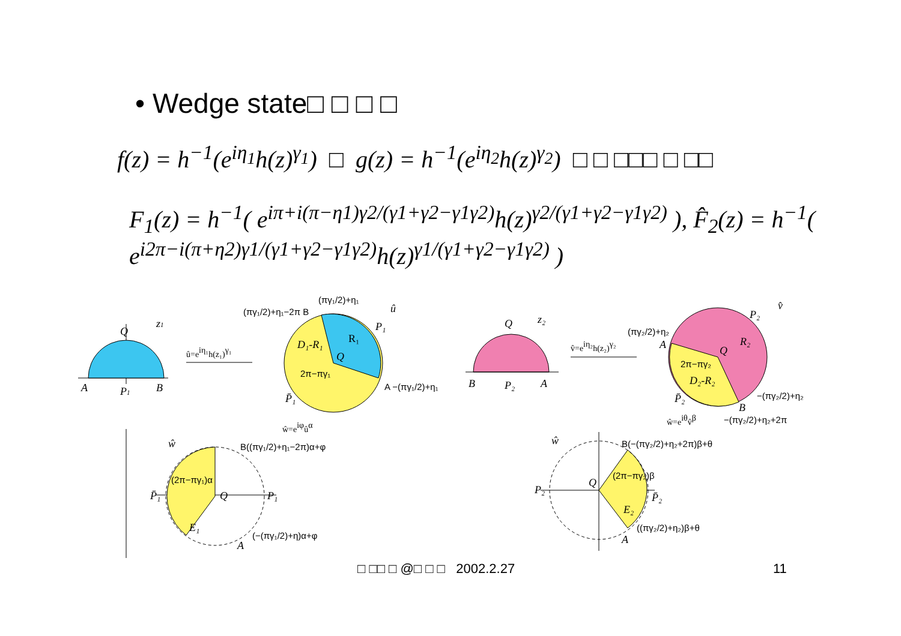• Wedge state□ □ □ □
f(z) = h<sup>−1</sup>(e<sup>iη<sub>1</sub></sup>h(z)<sup>γ<sub>1</sub></sup>) □ g(z) = h<sup>−1</sup>(e<sup>iη<sub>2</sub></sup>h(z)<sup>γ<sub>2</sub></sup>) □ □ □□□ □ □□
F<sub>1</sub>(z) = h<sup>−1</sup>( e<sup>iπ+i(π−η1)γ2/(γ1+γ2−γ1γ2)</sup>h(z)<sup>γ2/(γ1+γ2−γ1γ2)</sup> ), F̂<sub>2</sub>(z) = h<sup>−1</sup>( e<sup>i2π−i(π+η2)γ1/(γ1+γ2−γ1γ2)</sup>h(z)<sup>γ1/(γ1+γ2−γ1γ2)</sup> )
Q
z1
A
P1
B
û=eiη₁h(z₁)γ₁
(πγ₁/2)+η₁−2π B
(πγ₁/2)+η₁
û
P₁
R₁
D₁-R₁
Q
2π−πγ₁
A −(πγ₁/2)+η₁
P̄₁
ŵ=eiφûα
ŵ
B((πγ₁/2)+η₁−2π)α+φ
(2π−πγ₁)α
P̄₁
Q
P₁
E₁
(−(πγ₁/2)+η)α+φ
A
Q
z₂
B
P₂
A
v̂=eiη₂h(z₂)γ₂
v̂
P₂
(πγ₂/2)+η₂
A
Q
R₂
2π−πγ₂
D₂-R₂
P̄₂
−(πγ₂/2)+η₂
B
−(πγ₂/2)+η₂+2π
ŵ=eiθv̂β
ŵ
B(−(πγ₂/2)+η₂+2π)β+θ
P₂
Q
(2π−πγ₂)β
P̄₂
E₂
((πγ₂/2)+η₂)β+θ
A
□ □□ □ @□ □ □ 2002.2.27 11